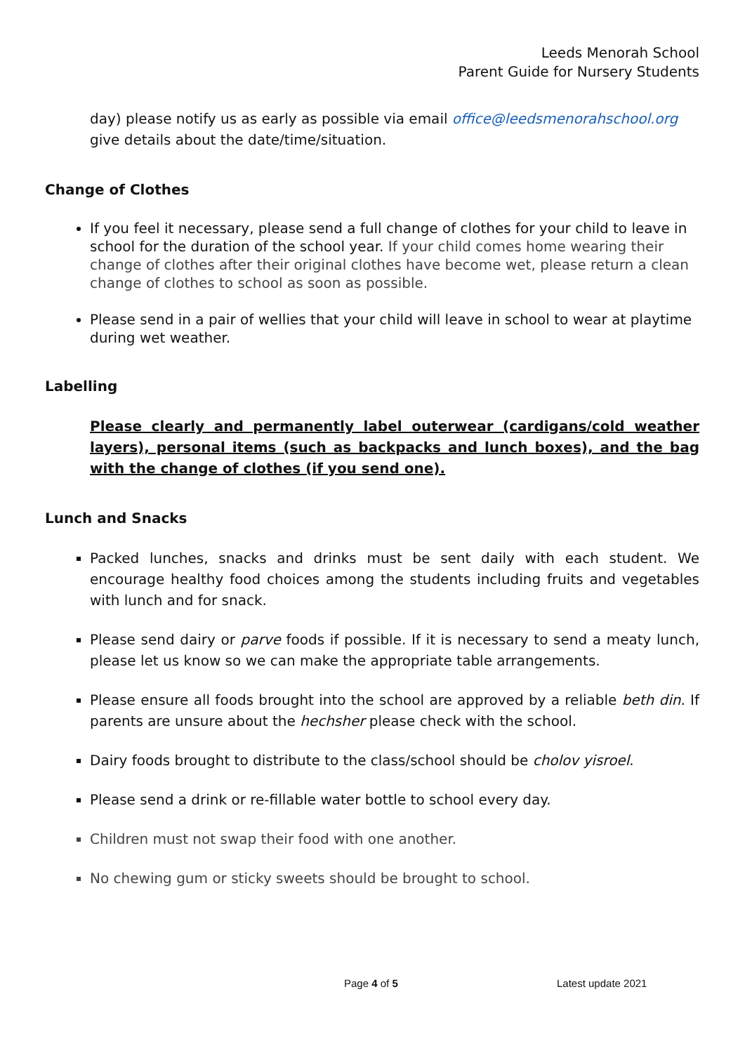Leeds Menorah School
Parent Guide for Nursery Students
day) please notify us as early as possible via email office@leedsmenorahschool.org give details about the date/time/situation.
Change of Clothes
If you feel it necessary, please send a full change of clothes for your child to leave in school for the duration of the school year. If your child comes home wearing their change of clothes after their original clothes have become wet, please return a clean change of clothes to school as soon as possible.
Please send in a pair of wellies that your child will leave in school to wear at playtime during wet weather.
Labelling
Please clearly and permanently label outerwear (cardigans/cold weather layers), personal items (such as backpacks and lunch boxes), and the bag with the change of clothes (if you send one).
Lunch and Snacks
Packed lunches, snacks and drinks must be sent daily with each student. We encourage healthy food choices among the students including fruits and vegetables with lunch and for snack.
Please send dairy or parve foods if possible. If it is necessary to send a meaty lunch, please let us know so we can make the appropriate table arrangements.
Please ensure all foods brought into the school are approved by a reliable beth din. If parents are unsure about the hechsher please check with the school.
Dairy foods brought to distribute to the class/school should be cholov yisroel.
Please send a drink or re-fillable water bottle to school every day.
Children must not swap their food with one another.
No chewing gum or sticky sweets should be brought to school.
Page 4 of 5 Latest update 2021